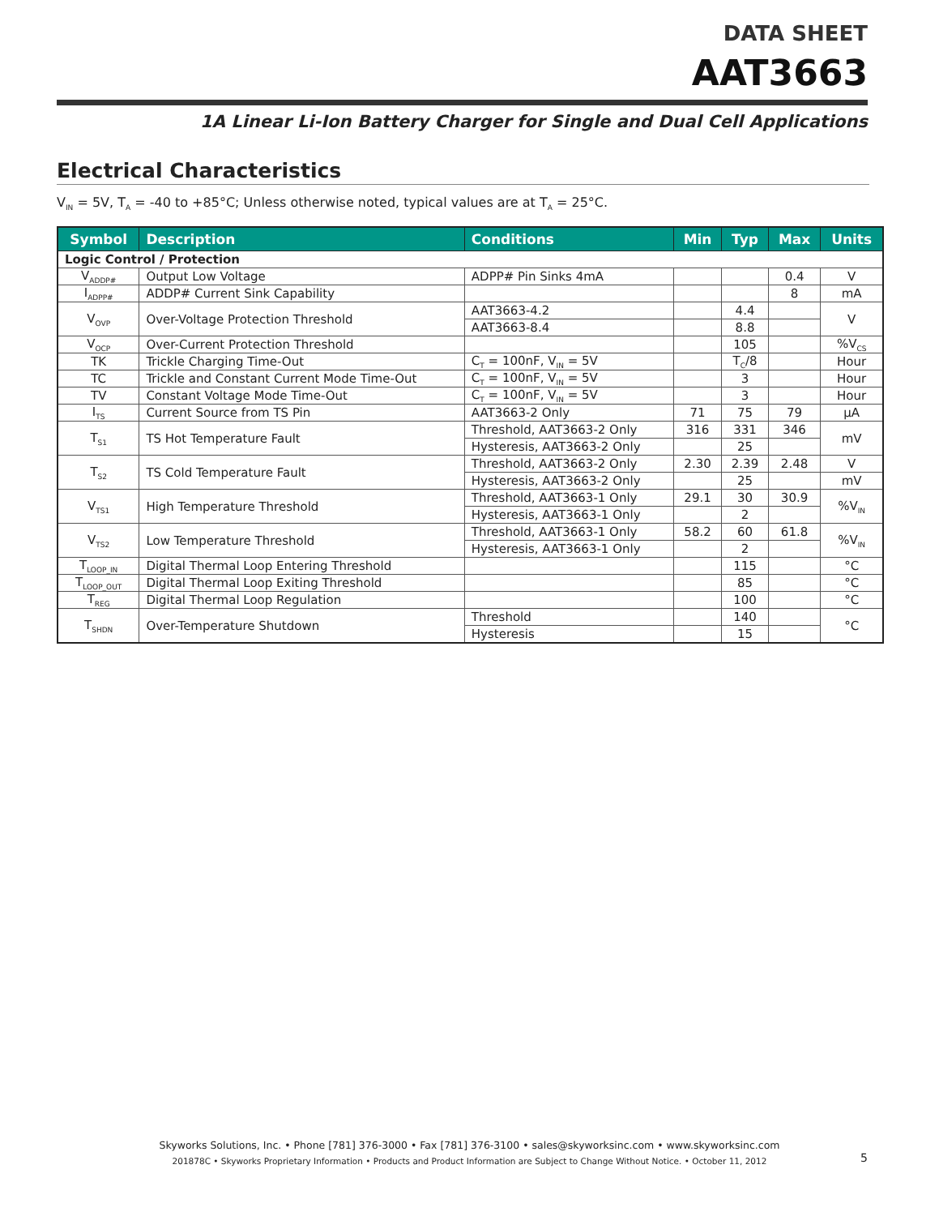DATA SHEET
AAT3663
1A Linear Li-Ion Battery Charger for Single and Dual Cell Applications
Electrical Characteristics
V<sub>IN</sub> = 5V, T<sub>A</sub> = -40 to +85°C; Unless otherwise noted, typical values are at T<sub>A</sub> = 25°C.
| Symbol | Description | Conditions | Min | Typ | Max | Units |
| --- | --- | --- | --- | --- | --- | --- |
| Logic Control / Protection | | | | | | |
| V<sub>ADDP#</sub> | Output Low Voltage | ADPP# Pin Sinks 4mA | | | 0.4 | V |
| I<sub>ADPP#</sub> | ADDP# Current Sink Capability | | | | 8 | mA |
| V<sub>OVP</sub> | Over-Voltage Protection Threshold | AAT3663-4.2 | | 4.4 | | V |
| | | AAT3663-8.4 | | 8.8 | | |
| V<sub>OCP</sub> | Over-Current Protection Threshold | | | 105 | | %V<sub>CS</sub> |
| TK | Trickle Charging Time-Out | C<sub>T</sub> = 100nF, V<sub>IN</sub> = 5V | | T<sub>C</sub>/8 | | Hour |
| TC | Trickle and Constant Current Mode Time-Out | C<sub>T</sub> = 100nF, V<sub>IN</sub> = 5V | | 3 | | Hour |
| TV | Constant Voltage Mode Time-Out | C<sub>T</sub> = 100nF, V<sub>IN</sub> = 5V | | 3 | | Hour |
| I<sub>TS</sub> | Current Source from TS Pin | AAT3663-2 Only | 71 | 75 | 79 | µA |
| T<sub>S1</sub> | TS Hot Temperature Fault | Threshold, AAT3663-2 Only | 316 | 331 | 346 | mV |
| | | Hysteresis, AAT3663-2 Only | | 25 | | |
| T<sub>S2</sub> | TS Cold Temperature Fault | Threshold, AAT3663-2 Only | 2.30 | 2.39 | 2.48 | V |
| | | Hysteresis, AAT3663-2 Only | | 25 | | mV |
| V<sub>TS1</sub> | High Temperature Threshold | Threshold, AAT3663-1 Only | 29.1 | 30 | 30.9 | %V<sub>IN</sub> |
| | | Hysteresis, AAT3663-1 Only | | 2 | | |
| V<sub>TS2</sub> | Low Temperature Threshold | Threshold, AAT3663-1 Only | 58.2 | 60 | 61.8 | %V<sub>IN</sub> |
| | | Hysteresis, AAT3663-1 Only | | 2 | | |
| T<sub>LOOP_IN</sub> | Digital Thermal Loop Entering Threshold | | | 115 | | °C |
| T<sub>LOOP_OUT</sub> | Digital Thermal Loop Exiting Threshold | | | 85 | | °C |
| T<sub>REG</sub> | Digital Thermal Loop Regulation | | | 100 | | °C |
| T<sub>SHDN</sub> | Over-Temperature Shutdown | Threshold | | 140 | | °C |
| | | Hysteresis | | 15 | | |
Skyworks Solutions, Inc. • Phone [781] 376-3000 • Fax [781] 376-3100 • sales@skyworksinc.com • www.skyworksinc.com
201878C • Skyworks Proprietary Information • Products and Product Information are Subject to Change Without Notice. • October 11, 2012
5